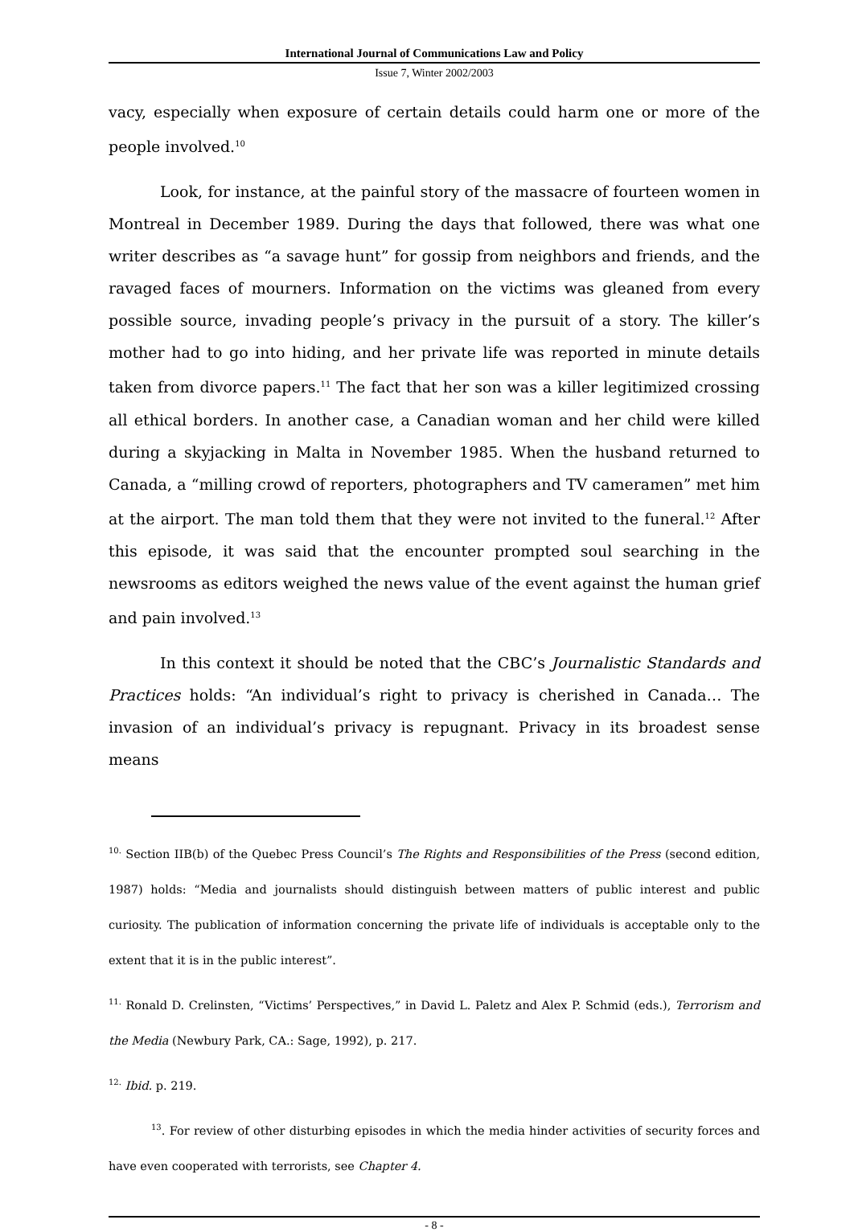International Journal of Communications Law and Policy
Issue 7, Winter 2002/2003
vacy, especially when exposure of certain details could harm one or more of the people involved.<sup>10</sup>
Look, for instance, at the painful story of the massacre of fourteen women in Montreal in December 1989. During the days that followed, there was what one writer describes as “a savage hunt” for gossip from neighbors and friends, and the ravaged faces of mourners. Information on the victims was gleaned from every possible source, invading people’s privacy in the pursuit of a story. The killer’s mother had to go into hiding, and her private life was reported in minute details taken from divorce papers.<sup>11</sup> The fact that her son was a killer legitimized crossing all ethical borders. In another case, a Canadian woman and her child were killed during a skyjacking in Malta in November 1985. When the husband returned to Canada, a “milling crowd of reporters, photographers and TV cameramen” met him at the airport. The man told them that they were not invited to the funeral.<sup>12</sup> After this episode, it was said that the encounter prompted soul searching in the newsrooms as editors weighed the news value of the event against the human grief and pain involved.<sup>13</sup>
In this context it should be noted that the CBC’s Journalistic Standards and Practices holds: “An individual’s right to privacy is cherished in Canada… The invasion of an individual’s privacy is repugnant. Privacy in its broadest sense means
<sup>10.</sup> Section IIB(b) of the Quebec Press Council’s The Rights and Responsibilities of the Press (second edition, 1987) holds: “Media and journalists should distinguish between matters of public interest and public curiosity. The publication of information concerning the private life of individuals is acceptable only to the extent that it is in the public interest”.
<sup>11.</sup> Ronald D. Crelinsten, “Victims’ Perspectives,” in David L. Paletz and Alex P. Schmid (eds.), Terrorism and the Media (Newbury Park, CA.: Sage, 1992), p. 217.
<sup>12.</sup> Ibid. p. 219.
<sup>13</sup>. For review of other disturbing episodes in which the media hinder activities of security forces and have even cooperated with terrorists, see Chapter 4.
- 8 -